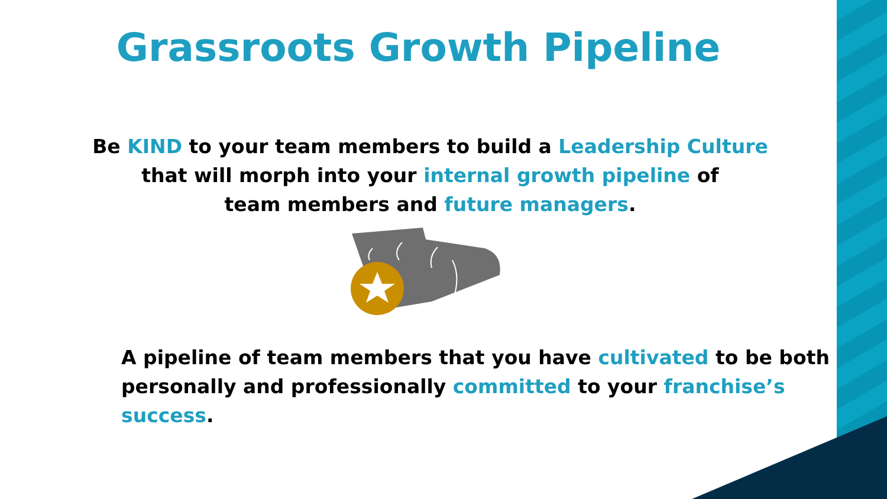Grassroots Growth Pipeline
Be KIND to your team members to build a Leadership Culture
that will morph into your internal growth pipeline of
team members and future managers.
A pipeline of team members that you have cultivated to be both
personally and professionally committed to your franchise’s success.